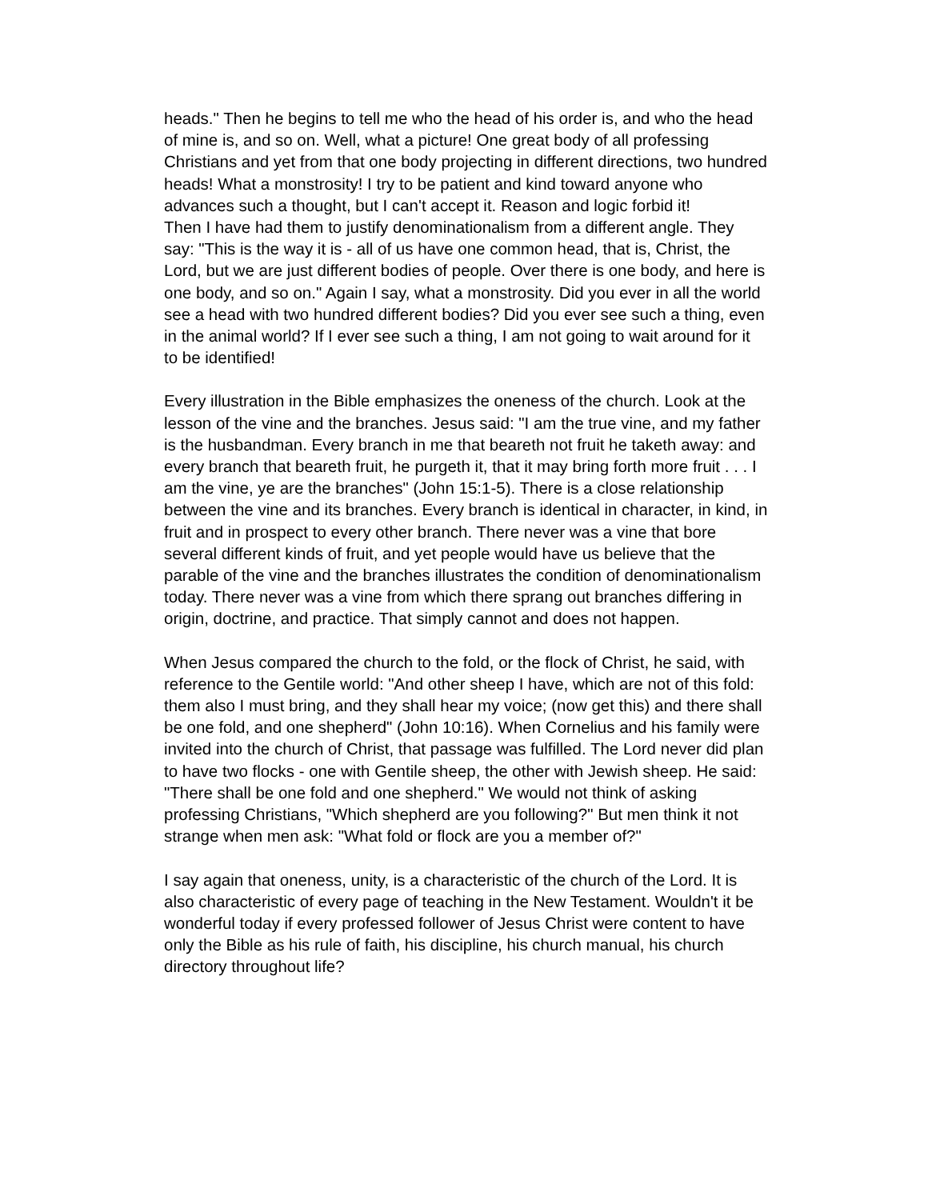heads." Then he begins to tell me who the head of his order is, and who the head of mine is, and so on. Well, what a picture! One great body of all professing Christians and yet from that one body projecting in different directions, two hundred heads! What a monstrosity! I try to be patient and kind toward anyone who advances such a thought, but I can't accept it. Reason and logic forbid it!
Then I have had them to justify denominationalism from a different angle. They say: "This is the way it is - all of us have one common head, that is, Christ, the Lord, but we are just different bodies of people. Over there is one body, and here is one body, and so on." Again I say, what a monstrosity. Did you ever in all the world see a head with two hundred different bodies? Did you ever see such a thing, even in the animal world? If I ever see such a thing, I am not going to wait around for it to be identified!
Every illustration in the Bible emphasizes the oneness of the church. Look at the lesson of the vine and the branches. Jesus said: "I am the true vine, and my father is the husbandman. Every branch in me that beareth not fruit he taketh away: and every branch that beareth fruit, he purgeth it, that it may bring forth more fruit . . . I am the vine, ye are the branches" (John 15:1-5). There is a close relationship between the vine and its branches. Every branch is identical in character, in kind, in fruit and in prospect to every other branch. There never was a vine that bore several different kinds of fruit, and yet people would have us believe that the parable of the vine and the branches illustrates the condition of denominationalism today. There never was a vine from which there sprang out branches differing in origin, doctrine, and practice. That simply cannot and does not happen.
When Jesus compared the church to the fold, or the flock of Christ, he said, with reference to the Gentile world: "And other sheep I have, which are not of this fold: them also I must bring, and they shall hear my voice; (now get this) and there shall be one fold, and one shepherd" (John 10:16). When Cornelius and his family were invited into the church of Christ, that passage was fulfilled. The Lord never did plan to have two flocks - one with Gentile sheep, the other with Jewish sheep. He said: "There shall be one fold and one shepherd." We would not think of asking professing Christians, "Which shepherd are you following?" But men think it not strange when men ask: "What fold or flock are you a member of?"
I say again that oneness, unity, is a characteristic of the church of the Lord. It is also characteristic of every page of teaching in the New Testament. Wouldn't it be wonderful today if every professed follower of Jesus Christ were content to have only the Bible as his rule of faith, his discipline, his church manual, his church directory throughout life?